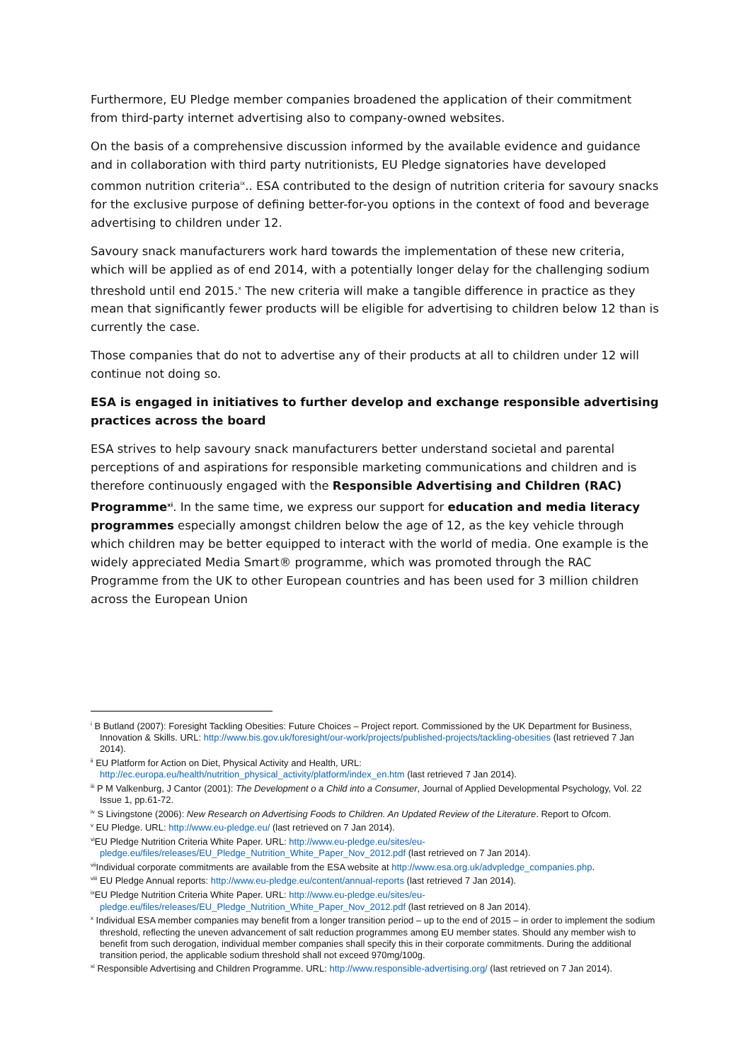Furthermore, EU Pledge member companies broadened the application of their commitment from third-party internet advertising also to company-owned websites.
On the basis of a comprehensive discussion informed by the available evidence and guidance and in collaboration with third party nutritionists, EU Pledge signatories have developed common nutrition criteria<sup>ix</sup>.. ESA contributed to the design of nutrition criteria for savoury snacks for the exclusive purpose of defining better-for-you options in the context of food and beverage advertising to children under 12.
Savoury snack manufacturers work hard towards the implementation of these new criteria, which will be applied as of end 2014, with a potentially longer delay for the challenging sodium threshold until end 2015.<sup>x</sup> The new criteria will make a tangible difference in practice as they mean that significantly fewer products will be eligible for advertising to children below 12 than is currently the case.
Those companies that do not to advertise any of their products at all to children under 12 will continue not doing so.
ESA is engaged in initiatives to further develop and exchange responsible advertising practices across the board
ESA strives to help savoury snack manufacturers better understand societal and parental perceptions of and aspirations for responsible marketing communications and children and is therefore continuously engaged with the Responsible Advertising and Children (RAC) Programme<sup>xi</sup>. In the same time, we express our support for education and media literacy programmes especially amongst children below the age of 12, as the key vehicle through which children may be better equipped to interact with the world of media. One example is the widely appreciated Media Smart® programme, which was promoted through the RAC Programme from the UK to other European countries and has been used for 3 million children across the European Union
<sup>i</sup> B Butland (2007): Foresight Tackling Obesities: Future Choices – Project report. Commissioned by the UK Department for Business, Innovation & Skills. URL: http://www.bis.gov.uk/foresight/our-work/projects/published-projects/tackling-obesities (last retrieved 7 Jan 2014).
<sup>ii</sup> EU Platform for Action on Diet, Physical Activity and Health, URL: http://ec.europa.eu/health/nutrition_physical_activity/platform/index_en.htm (last retrieved 7 Jan 2014).
<sup>iii</sup> P M Valkenburg, J Cantor (2001): The Development o a Child into a Consumer, Journal of Applied Developmental Psychology, Vol. 22 Issue 1, pp.61-72.
<sup>iv</sup> S Livingstone (2006): New Research on Advertising Foods to Children. An Updated Review of the Literature. Report to Ofcom.
<sup>v</sup> EU Pledge. URL: http://www.eu-pledge.eu/ (last retrieved on 7 Jan 2014).
<sup>vi</sup>EU Pledge Nutrition Criteria White Paper. URL: http://www.eu-pledge.eu/sites/eu-pledge.eu/files/releases/EU_Pledge_Nutrition_White_Paper_Nov_2012.pdf (last retrieved on 7 Jan 2014).
<sup>vii</sup>Individual corporate commitments are available from the ESA website at http://www.esa.org.uk/advpledge_companies.php.
<sup>viii</sup> EU Pledge Annual reports: http://www.eu-pledge.eu/content/annual-reports (last retrieved 7 Jan 2014).
<sup>ix</sup>EU Pledge Nutrition Criteria White Paper. URL: http://www.eu-pledge.eu/sites/eu-pledge.eu/files/releases/EU_Pledge_Nutrition_White_Paper_Nov_2012.pdf (last retrieved on 8 Jan 2014).
<sup>x</sup> Individual ESA member companies may benefit from a longer transition period – up to the end of 2015 – in order to implement the sodium threshold, reflecting the uneven advancement of salt reduction programmes among EU member states. Should any member wish to benefit from such derogation, individual member companies shall specify this in their corporate commitments. During the additional transition period, the applicable sodium threshold shall not exceed 970mg/100g.
<sup>xi</sup> Responsible Advertising and Children Programme. URL: http://www.responsible-advertising.org/ (last retrieved on 7 Jan 2014).